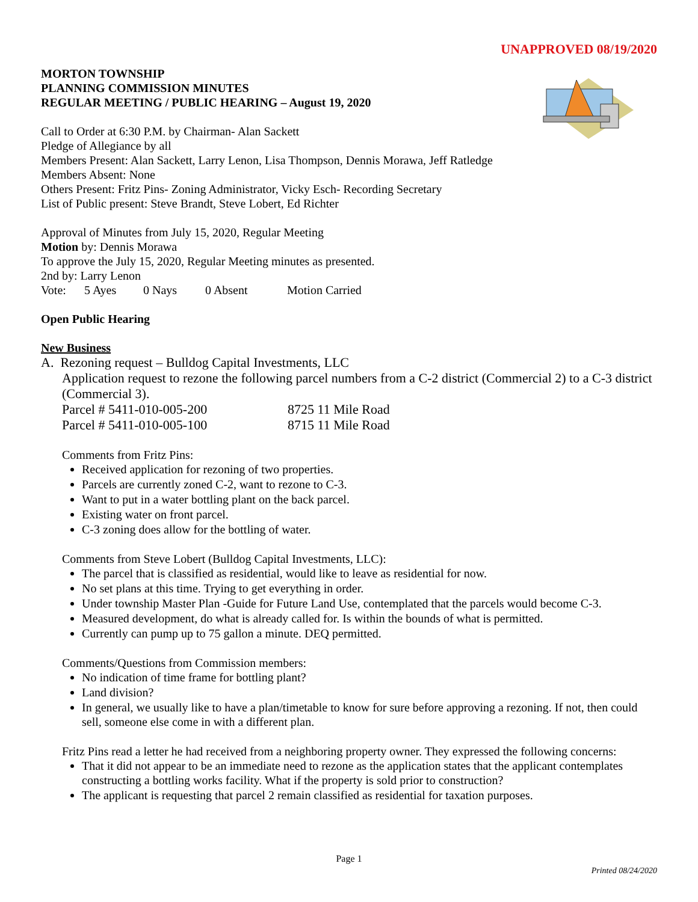UNAPPROVED 08/19/2020
MORTON TOWNSHIP
PLANNING COMMISSION MINUTES
REGULAR MEETING / PUBLIC HEARING – August 19, 2020
Call to Order at 6:30 P.M. by Chairman- Alan Sackett
Pledge of Allegiance by all
Members Present: Alan Sackett, Larry Lenon, Lisa Thompson, Dennis Morawa, Jeff Ratledge
Members Absent: None
Others Present: Fritz Pins- Zoning Administrator, Vicky Esch- Recording Secretary
List of Public present: Steve Brandt, Steve Lobert, Ed Richter
Approval of Minutes from July 15, 2020, Regular Meeting
Motion by: Dennis Morawa
To approve the July 15, 2020, Regular Meeting minutes as presented.
2nd by: Larry Lenon
Vote: 5 Ayes 0 Nays 0 Absent Motion Carried
Open Public Hearing
New Business
A. Rezoning request – Bulldog Capital Investments, LLC
Application request to rezone the following parcel numbers from a C-2 district (Commercial 2) to a C-3 district (Commercial 3).
Parcel # 5411-010-005-200 8725 11 Mile Road
Parcel # 5411-010-005-100 8715 11 Mile Road
Comments from Fritz Pins:
Received application for rezoning of two properties.
Parcels are currently zoned C-2, want to rezone to C-3.
Want to put in a water bottling plant on the back parcel.
Existing water on front parcel.
C-3 zoning does allow for the bottling of water.
Comments from Steve Lobert (Bulldog Capital Investments, LLC):
The parcel that is classified as residential, would like to leave as residential for now.
No set plans at this time. Trying to get everything in order.
Under township Master Plan -Guide for Future Land Use, contemplated that the parcels would become C-3.
Measured development, do what is already called for. Is within the bounds of what is permitted.
Currently can pump up to 75 gallon a minute. DEQ permitted.
Comments/Questions from Commission members:
No indication of time frame for bottling plant?
Land division?
In general, we usually like to have a plan/timetable to know for sure before approving a rezoning. If not, then could sell, someone else come in with a different plan.
Fritz Pins read a letter he had received from a neighboring property owner. They expressed the following concerns:
That it did not appear to be an immediate need to rezone as the application states that the applicant contemplates constructing a bottling works facility. What if the property is sold prior to construction?
The applicant is requesting that parcel 2 remain classified as residential for taxation purposes.
Page 1
Printed 08/24/2020